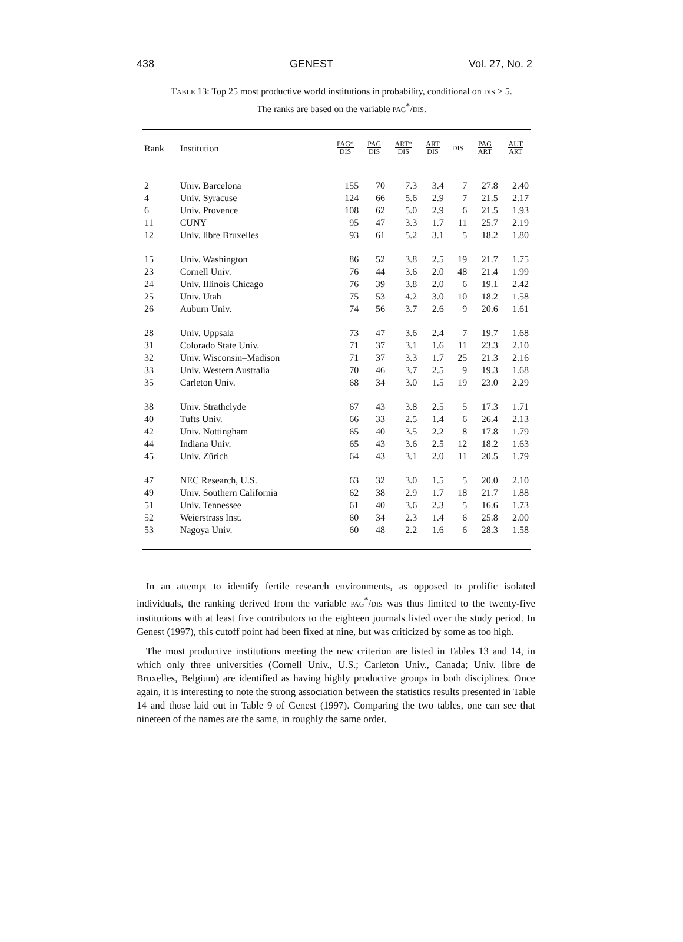438 GENEST Vol. 27, No. 2
TABLE 13: Top 25 most productive world institutions in probability, conditional on DIS ≥ 5.
The ranks are based on the variable PAG<sup>*</sup>/DIS.
| Rank | Institution | PAG* DIS | PAG DIS | ART* DIS | ART DIS | DIS | PAG ART | AUT ART |
| --- | --- | --- | --- | --- | --- | --- | --- | --- |
| 2 | Univ. Barcelona | 155 | 70 | 7.3 | 3.4 | 7 | 27.8 | 2.40 |
| 4 | Univ. Syracuse | 124 | 66 | 5.6 | 2.9 | 7 | 21.5 | 2.17 |
| 6 | Univ. Provence | 108 | 62 | 5.0 | 2.9 | 6 | 21.5 | 1.93 |
| 11 | CUNY | 95 | 47 | 3.3 | 1.7 | 11 | 25.7 | 2.19 |
| 12 | Univ. libre Bruxelles | 93 | 61 | 5.2 | 3.1 | 5 | 18.2 | 1.80 |
| 15 | Univ. Washington | 86 | 52 | 3.8 | 2.5 | 19 | 21.7 | 1.75 |
| 23 | Cornell Univ. | 76 | 44 | 3.6 | 2.0 | 48 | 21.4 | 1.99 |
| 24 | Univ. Illinois Chicago | 76 | 39 | 3.8 | 2.0 | 6 | 19.1 | 2.42 |
| 25 | Univ. Utah | 75 | 53 | 4.2 | 3.0 | 10 | 18.2 | 1.58 |
| 26 | Auburn Univ. | 74 | 56 | 3.7 | 2.6 | 9 | 20.6 | 1.61 |
| 28 | Univ. Uppsala | 73 | 47 | 3.6 | 2.4 | 7 | 19.7 | 1.68 |
| 31 | Colorado State Univ. | 71 | 37 | 3.1 | 1.6 | 11 | 23.3 | 2.10 |
| 32 | Univ. Wisconsin–Madison | 71 | 37 | 3.3 | 1.7 | 25 | 21.3 | 2.16 |
| 33 | Univ. Western Australia | 70 | 46 | 3.7 | 2.5 | 9 | 19.3 | 1.68 |
| 35 | Carleton Univ. | 68 | 34 | 3.0 | 1.5 | 19 | 23.0 | 2.29 |
| 38 | Univ. Strathclyde | 67 | 43 | 3.8 | 2.5 | 5 | 17.3 | 1.71 |
| 40 | Tufts Univ. | 66 | 33 | 2.5 | 1.4 | 6 | 26.4 | 2.13 |
| 42 | Univ. Nottingham | 65 | 40 | 3.5 | 2.2 | 8 | 17.8 | 1.79 |
| 44 | Indiana Univ. | 65 | 43 | 3.6 | 2.5 | 12 | 18.2 | 1.63 |
| 45 | Univ. Zürich | 64 | 43 | 3.1 | 2.0 | 11 | 20.5 | 1.79 |
| 47 | NEC Research, U.S. | 63 | 32 | 3.0 | 1.5 | 5 | 20.0 | 2.10 |
| 49 | Univ. Southern California | 62 | 38 | 2.9 | 1.7 | 18 | 21.7 | 1.88 |
| 51 | Univ. Tennessee | 61 | 40 | 3.6 | 2.3 | 5 | 16.6 | 1.73 |
| 52 | Weierstrass Inst. | 60 | 34 | 2.3 | 1.4 | 6 | 25.8 | 2.00 |
| 53 | Nagoya Univ. | 60 | 48 | 2.2 | 1.6 | 6 | 28.3 | 1.58 |
In an attempt to identify fertile research environments, as opposed to prolific isolated individuals, the ranking derived from the variable PAG<sup>*</sup>/DIS was thus limited to the twenty-five institutions with at least five contributors to the eighteen journals listed over the study period. In Genest (1997), this cutoff point had been fixed at nine, but was criticized by some as too high.
The most productive institutions meeting the new criterion are listed in Tables 13 and 14, in which only three universities (Cornell Univ., U.S.; Carleton Univ., Canada; Univ. libre de Bruxelles, Belgium) are identified as having highly productive groups in both disciplines. Once again, it is interesting to note the strong association between the statistics results presented in Table 14 and those laid out in Table 9 of Genest (1997). Comparing the two tables, one can see that nineteen of the names are the same, in roughly the same order.